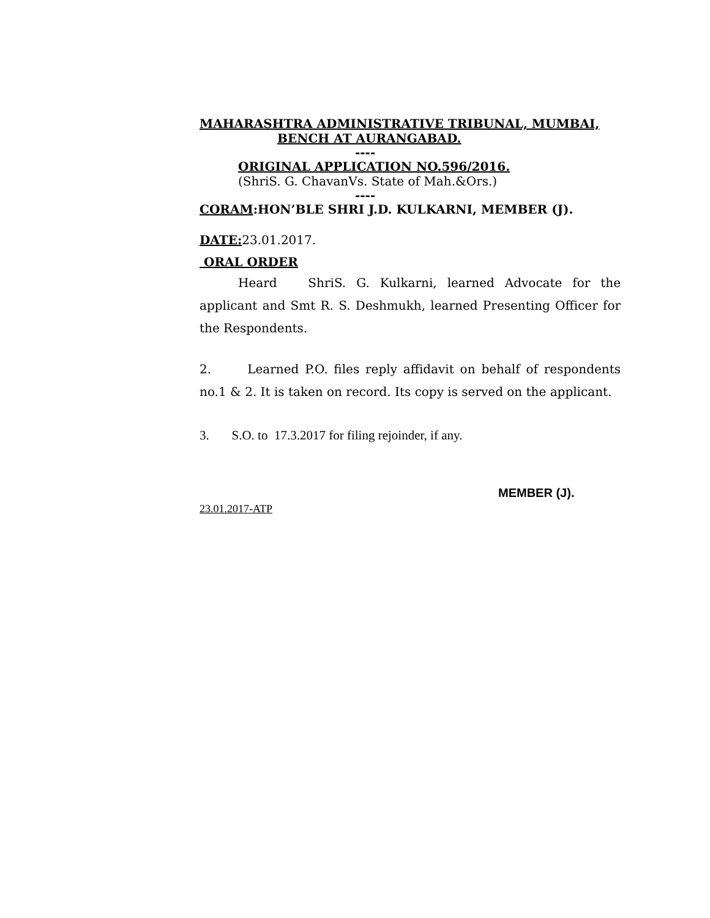MAHARASHTRA ADMINISTRATIVE TRIBUNAL, MUMBAI,
BENCH AT AURANGABAD.
----
ORIGINAL APPLICATION NO.596/2016.
(ShriS. G. ChavanVs. State of Mah.&Ors.)
----
CORAM:HON’BLE SHRI J.D. KULKARNI, MEMBER (J).
DATE: 23.01.2017.
ORAL ORDER
Heard ShriS. G. Kulkarni, learned Advocate for the applicant and Smt R. S. Deshmukh, learned Presenting Officer for the Respondents.
2. Learned P.O. files reply affidavit on behalf of respondents no.1 & 2. It is taken on record. Its copy is served on the applicant.
3. S.O. to 17.3.2017 for filing rejoinder, if any.
MEMBER (J).
23.01.2017-ATP